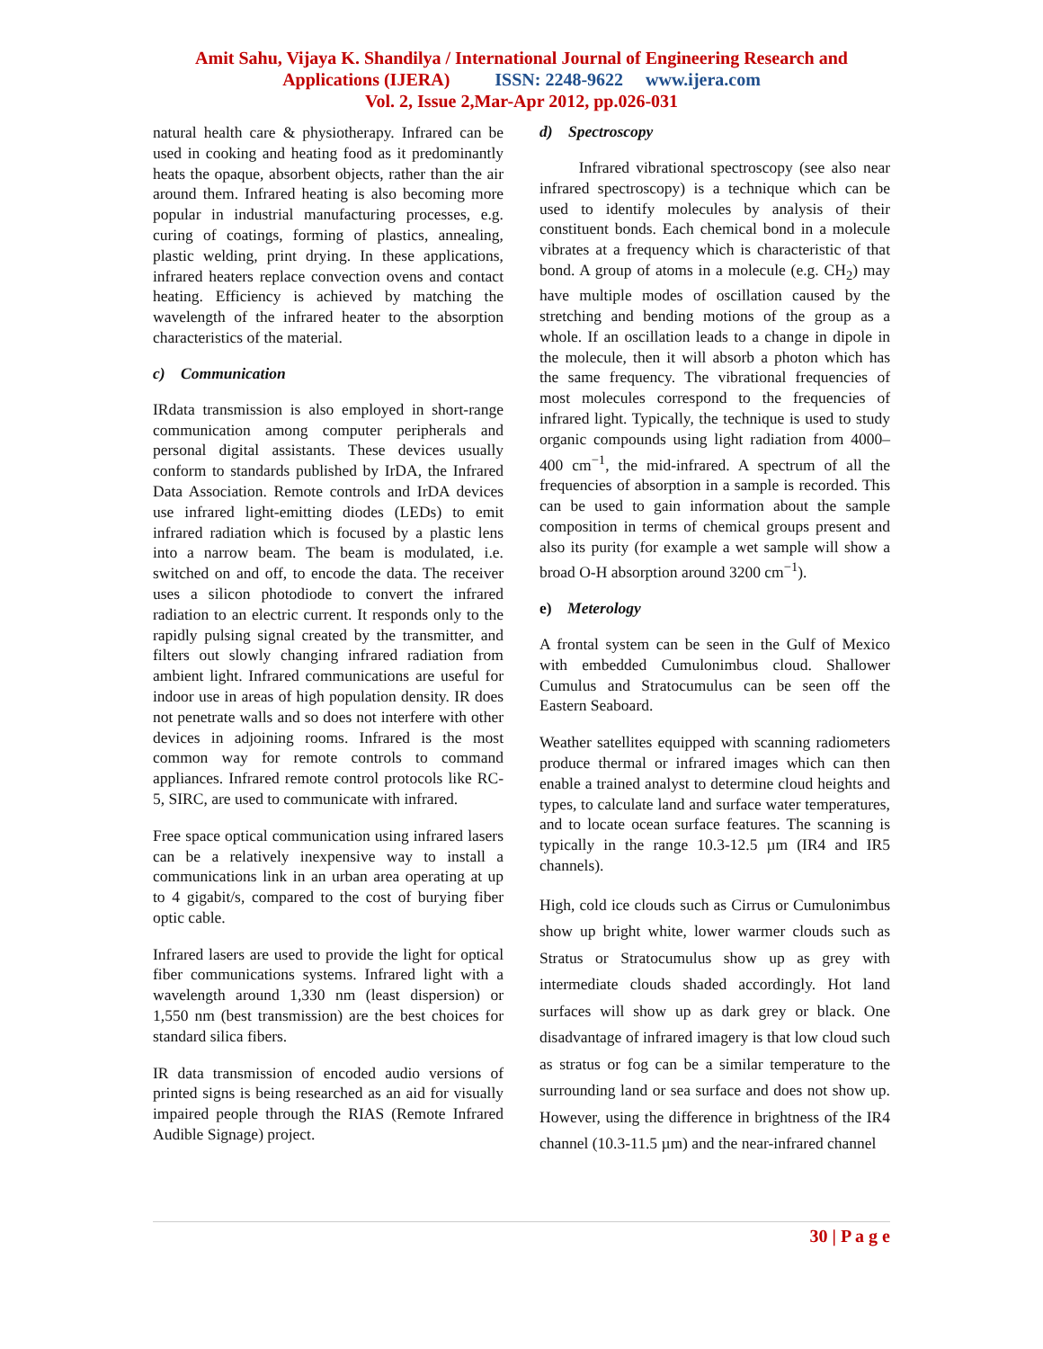Amit Sahu, Vijaya K. Shandilya / International Journal of Engineering Research and
Applications (IJERA) ISSN: 2248-9622 www.ijera.com
Vol. 2, Issue 2,Mar-Apr 2012, pp.026-031
natural health care & physiotherapy. Infrared can be used in cooking and heating food as it predominantly heats the opaque, absorbent objects, rather than the air around them. Infrared heating is also becoming more popular in industrial manufacturing processes, e.g. curing of coatings, forming of plastics, annealing, plastic welding, print drying. In these applications, infrared heaters replace convection ovens and contact heating. Efficiency is achieved by matching the wavelength of the infrared heater to the absorption characteristics of the material.
c) Communication
IRdata transmission is also employed in short-range communication among computer peripherals and personal digital assistants. These devices usually conform to standards published by IrDA, the Infrared Data Association. Remote controls and IrDA devices use infrared light-emitting diodes (LEDs) to emit infrared radiation which is focused by a plastic lens into a narrow beam. The beam is modulated, i.e. switched on and off, to encode the data. The receiver uses a silicon photodiode to convert the infrared radiation to an electric current. It responds only to the rapidly pulsing signal created by the transmitter, and filters out slowly changing infrared radiation from ambient light. Infrared communications are useful for indoor use in areas of high population density. IR does not penetrate walls and so does not interfere with other devices in adjoining rooms. Infrared is the most common way for remote controls to command appliances. Infrared remote control protocols like RC-5, SIRC, are used to communicate with infrared.
Free space optical communication using infrared lasers can be a relatively inexpensive way to install a communications link in an urban area operating at up to 4 gigabit/s, compared to the cost of burying fiber optic cable.
Infrared lasers are used to provide the light for optical fiber communications systems. Infrared light with a wavelength around 1,330 nm (least dispersion) or 1,550 nm (best transmission) are the best choices for standard silica fibers.
IR data transmission of encoded audio versions of printed signs is being researched as an aid for visually impaired people through the RIAS (Remote Infrared Audible Signage) project.
d) Spectroscopy
Infrared vibrational spectroscopy (see also near infrared spectroscopy) is a technique which can be used to identify molecules by analysis of their constituent bonds. Each chemical bond in a molecule vibrates at a frequency which is characteristic of that bond. A group of atoms in a molecule (e.g. CH<sub>2</sub>) may have multiple modes of oscillation caused by the stretching and bending motions of the group as a whole. If an oscillation leads to a change in dipole in the molecule, then it will absorb a photon which has the same frequency. The vibrational frequencies of most molecules correspond to the frequencies of infrared light. Typically, the technique is used to study organic compounds using light radiation from 4000–400 cm<sup>−1</sup>, the mid-infrared. A spectrum of all the frequencies of absorption in a sample is recorded. This can be used to gain information about the sample composition in terms of chemical groups present and also its purity (for example a wet sample will show a broad O-H absorption around 3200 cm<sup>−1</sup>).
e) Meterology
A frontal system can be seen in the Gulf of Mexico with embedded Cumulonimbus cloud. Shallower Cumulus and Stratocumulus can be seen off the Eastern Seaboard.
Weather satellites equipped with scanning radiometers produce thermal or infrared images which can then enable a trained analyst to determine cloud heights and types, to calculate land and surface water temperatures, and to locate ocean surface features. The scanning is typically in the range 10.3-12.5 µm (IR4 and IR5 channels).
High, cold ice clouds such as Cirrus or Cumulonimbus show up bright white, lower warmer clouds such as Stratus or Stratocumulus show up as grey with intermediate clouds shaded accordingly. Hot land surfaces will show up as dark grey or black. One disadvantage of infrared imagery is that low cloud such as stratus or fog can be a similar temperature to the surrounding land or sea surface and does not show up. However, using the difference in brightness of the IR4 channel (10.3-11.5 µm) and the near-infrared channel
30 | P a g e